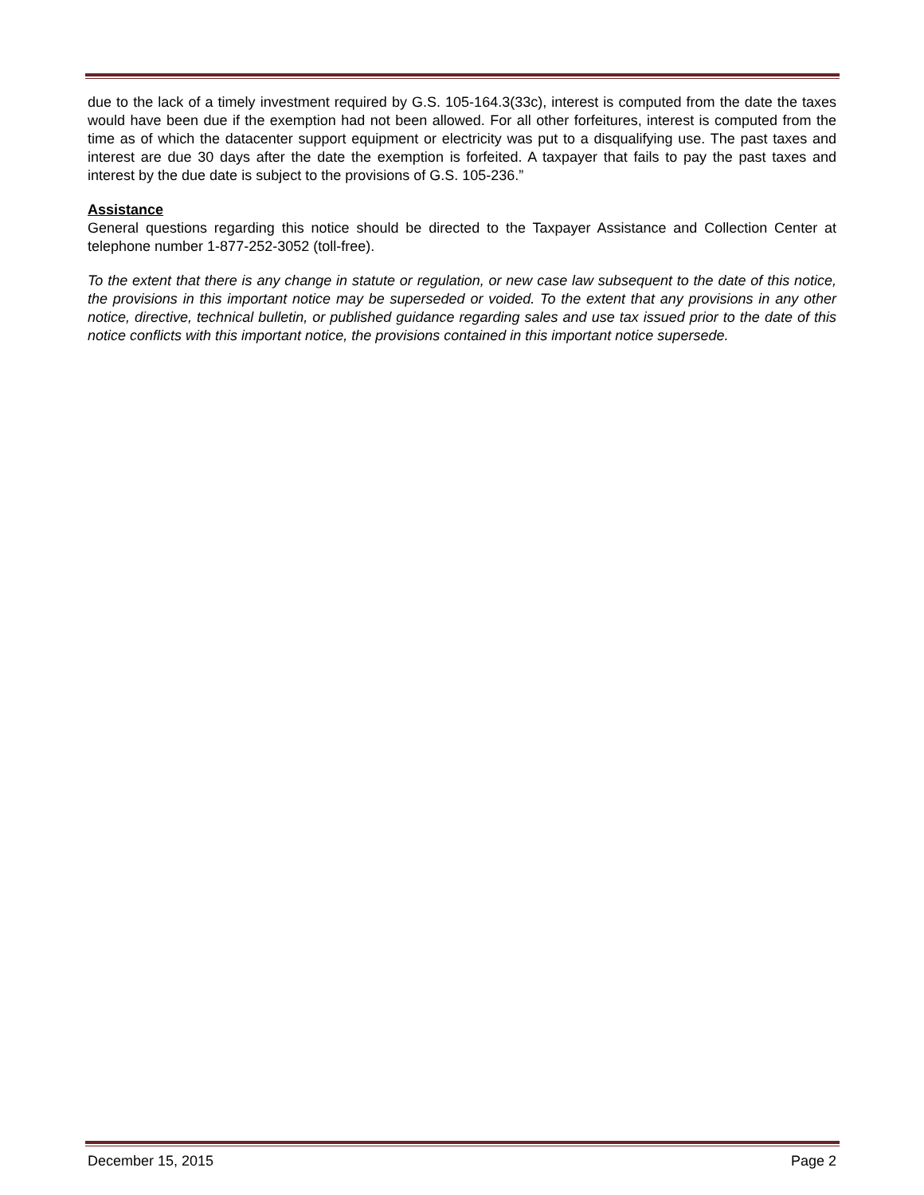due to the lack of a timely investment required by G.S. 105-164.3(33c), interest is computed from the date the taxes would have been due if the exemption had not been allowed. For all other forfeitures, interest is computed from the time as of which the datacenter support equipment or electricity was put to a disqualifying use. The past taxes and interest are due 30 days after the date the exemption is forfeited. A taxpayer that fails to pay the past taxes and interest by the due date is subject to the provisions of G.S. 105-236.”
Assistance
General questions regarding this notice should be directed to the Taxpayer Assistance and Collection Center at telephone number 1-877-252-3052 (toll-free).
To the extent that there is any change in statute or regulation, or new case law subsequent to the date of this notice, the provisions in this important notice may be superseded or voided. To the extent that any provisions in any other notice, directive, technical bulletin, or published guidance regarding sales and use tax issued prior to the date of this notice conflicts with this important notice, the provisions contained in this important notice supersede.
December 15, 2015 Page 2